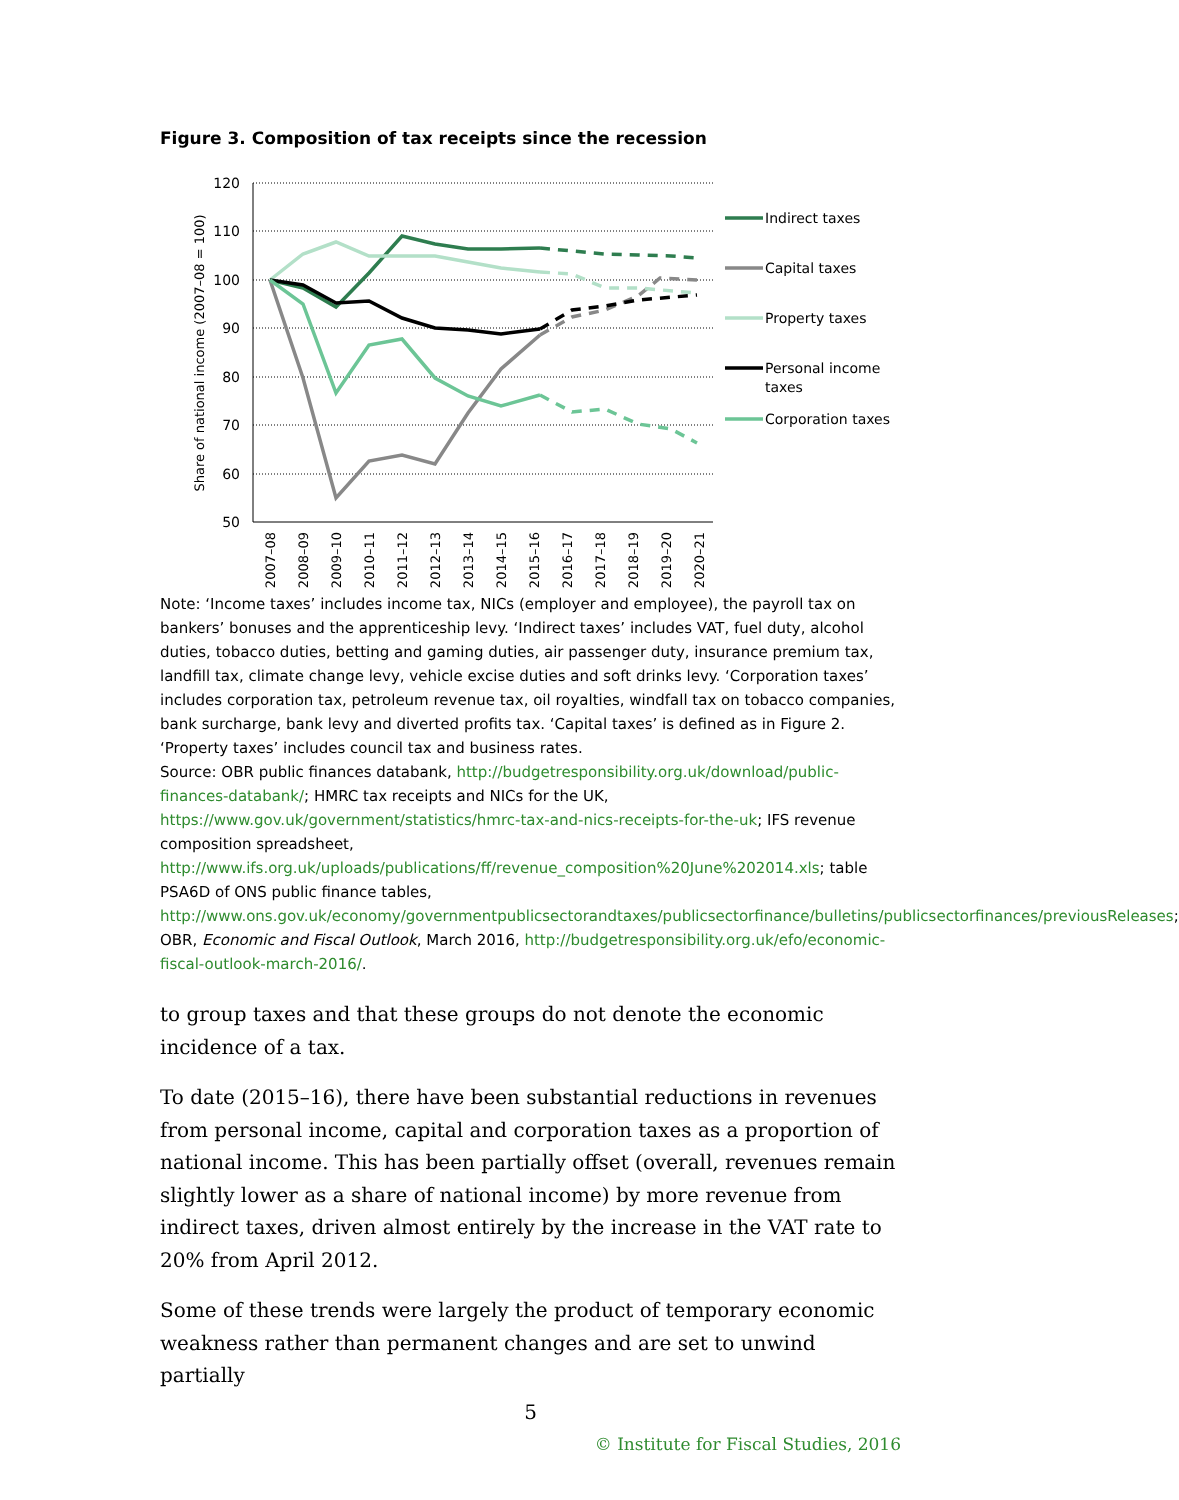Figure 3. Composition of tax receipts since the recession
120
110
100
90
80
70
60
50
Share of national income (2007–08 = 100)
2007–08
2008–09
2009–10
2010–11
2011–12
2012–13
2013–14
2014–15
2015–16
2016–17
2017–18
2018–19
2019–20
2020–21
Indirect taxes
Capital taxes
Property taxes
Personal income
taxes
Corporation taxes
Note: ‘Income taxes’ includes income tax, NICs (employer and employee), the payroll tax on bankers’ bonuses and the apprenticeship levy. ‘Indirect taxes’ includes VAT, fuel duty, alcohol duties, tobacco duties, betting and gaming duties, air passenger duty, insurance premium tax, landfill tax, climate change levy, vehicle excise duties and soft drinks levy. ‘Corporation taxes’ includes corporation tax, petroleum revenue tax, oil royalties, windfall tax on tobacco companies, bank surcharge, bank levy and diverted profits tax. ‘Capital taxes’ is defined as in Figure 2. ‘Property taxes’ includes council tax and business rates.
Source: OBR public finances databank, http://budgetresponsibility.org.uk/download/public-finances-databank/; HMRC tax receipts and NICs for the UK, https://www.gov.uk/government/statistics/hmrc-tax-and-nics-receipts-for-the-uk; IFS revenue composition spreadsheet, http://www.ifs.org.uk/uploads/publications/ff/revenue_composition%20June%202014.xls; table PSA6D of ONS public finance tables, http://www.ons.gov.uk/economy/governmentpublicsectorandtaxes/publicsectorfinance/bulletins/publicsectorfinances/previousReleases; OBR, Economic and Fiscal Outlook, March 2016, http://budgetresponsibility.org.uk/efo/economic-fiscal-outlook-march-2016/.
to group taxes and that these groups do not denote the economic incidence of a tax.
To date (2015–16), there have been substantial reductions in revenues from personal income, capital and corporation taxes as a proportion of national income. This has been partially offset (overall, revenues remain slightly lower as a share of national income) by more revenue from indirect taxes, driven almost entirely by the increase in the VAT rate to 20% from April 2012.
Some of these trends were largely the product of temporary economic weakness rather than permanent changes and are set to unwind partially
5
© Institute for Fiscal Studies, 2016